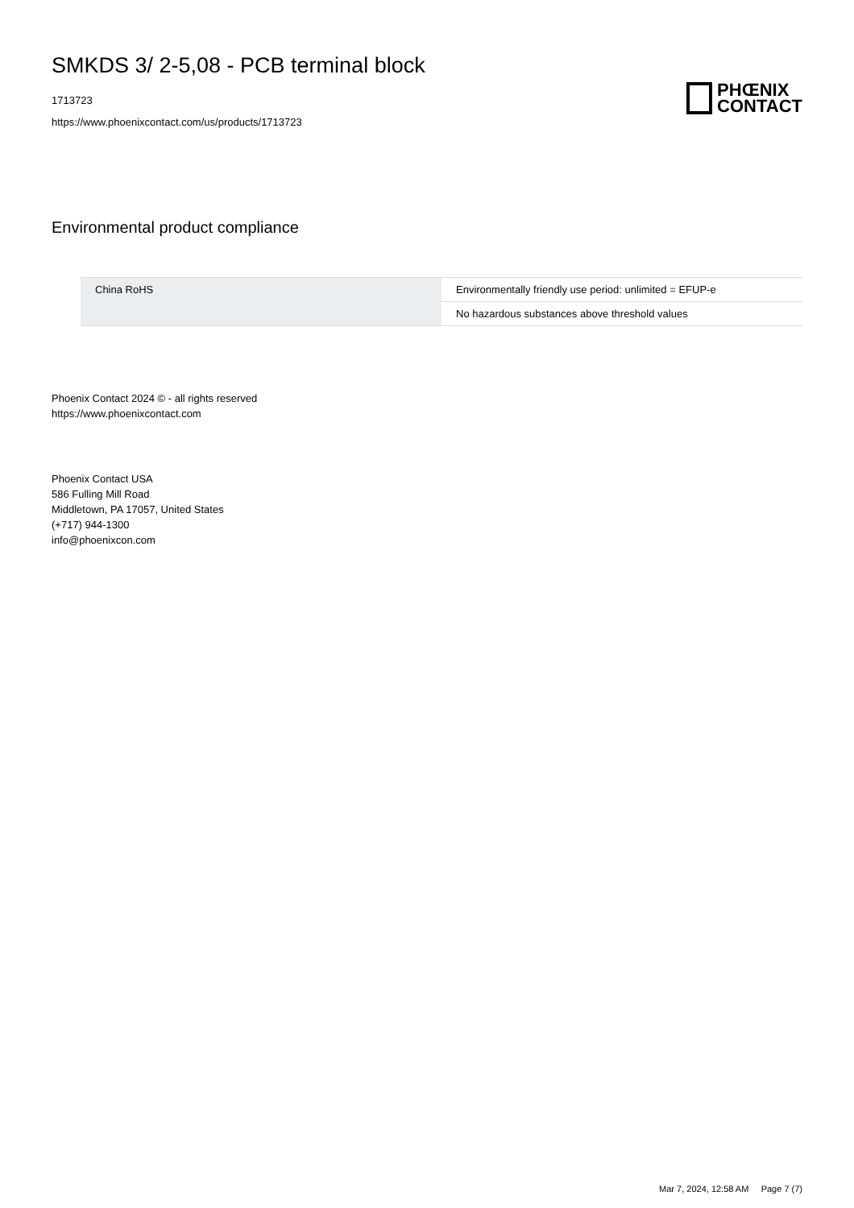SMKDS 3/ 2-5,08 - PCB terminal block
1713723
https://www.phoenixcontact.com/us/products/1713723
PHŒNIX
CONTACT
Environmental product compliance
| China RoHS | Environmentally friendly use period: unlimited = EFUP-e |
| | No hazardous substances above threshold values |
Phoenix Contact 2024 © - all rights reserved
https://www.phoenixcontact.com
Phoenix Contact USA
586 Fulling Mill Road
Middletown, PA 17057, United States
(+717) 944-1300
info@phoenixcon.com
Mar 7, 2024, 12:58 AM Page 7 (7)